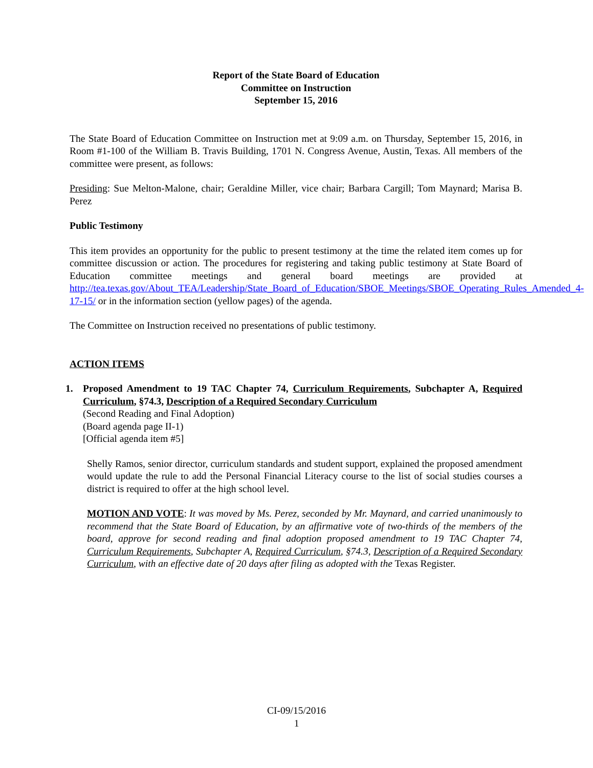Report of the State Board of Education
Committee on Instruction
September 15, 2016
The State Board of Education Committee on Instruction met at 9:09 a.m. on Thursday, September 15, 2016, in Room #1-100 of the William B. Travis Building, 1701 N. Congress Avenue, Austin, Texas. All members of the committee were present, as follows:
Presiding: Sue Melton-Malone, chair; Geraldine Miller, vice chair; Barbara Cargill; Tom Maynard; Marisa B. Perez
Public Testimony
This item provides an opportunity for the public to present testimony at the time the related item comes up for committee discussion or action. The procedures for registering and taking public testimony at State Board of Education committee meetings and general board meetings are provided at http://tea.texas.gov/About_TEA/Leadership/State_Board_of_Education/SBOE_Meetings/SBOE_Operating_Rules_Amended_4-17-15/ or in the information section (yellow pages) of the agenda.
The Committee on Instruction received no presentations of public testimony.
ACTION ITEMS
1. Proposed Amendment to 19 TAC Chapter 74, Curriculum Requirements, Subchapter A, Required Curriculum, §74.3, Description of a Required Secondary Curriculum
(Second Reading and Final Adoption)
(Board agenda page II-1)
[Official agenda item #5]
Shelly Ramos, senior director, curriculum standards and student support, explained the proposed amendment would update the rule to add the Personal Financial Literacy course to the list of social studies courses a district is required to offer at the high school level.
MOTION AND VOTE: It was moved by Ms. Perez, seconded by Mr. Maynard, and carried unanimously to recommend that the State Board of Education, by an affirmative vote of two-thirds of the members of the board, approve for second reading and final adoption proposed amendment to 19 TAC Chapter 74, Curriculum Requirements, Subchapter A, Required Curriculum, §74.3, Description of a Required Secondary Curriculum, with an effective date of 20 days after filing as adopted with the Texas Register.
CI-09/15/2016
1